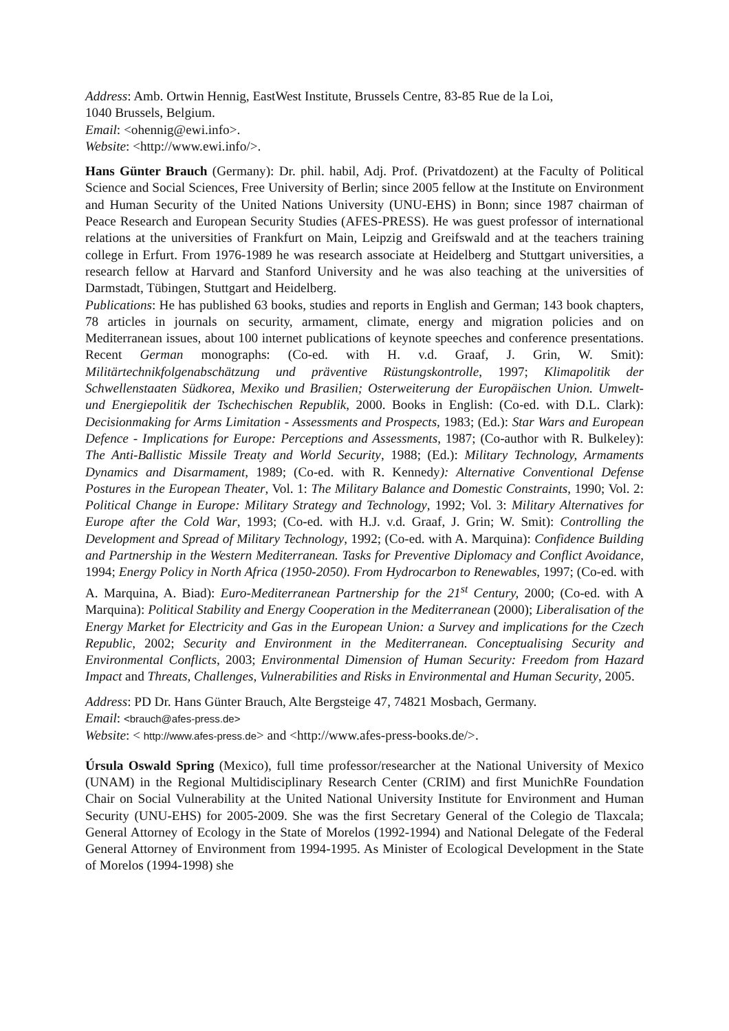Address: Amb. Ortwin Hennig, EastWest Institute, Brussels Centre, 83-85 Rue de la Loi,
1040 Brussels, Belgium.
Email: <ohennig@ewi.info>.
Website: <http://www.ewi.info/>.
Hans Günter Brauch (Germany): Dr. phil. habil, Adj. Prof. (Privatdozent) at the Faculty of Political Science and Social Sciences, Free University of Berlin; since 2005 fellow at the Institute on Environment and Human Security of the United Nations University (UNU-EHS) in Bonn; since 1987 chairman of Peace Research and European Security Studies (AFES-PRESS). He was guest professor of international relations at the universities of Frankfurt on Main, Leipzig and Greifswald and at the teachers training college in Erfurt. From 1976-1989 he was research associate at Heidelberg and Stuttgart universities, a research fellow at Harvard and Stanford University and he was also teaching at the universities of Darmstadt, Tübingen, Stuttgart and Heidelberg.
Publications: He has published 63 books, studies and reports in English and German; 143 book chapters, 78 articles in journals on security, armament, climate, energy and migration policies and on Mediterranean issues, about 100 internet publications of keynote speeches and conference presentations. Recent German monographs: (Co-ed. with H. v.d. Graaf, J. Grin, W. Smit): Militärtechnikfolgenabschätzung und präventive Rüstungskontrolle, 1997; Klimapolitik der Schwellenstaaten Südkorea, Mexiko und Brasilien; Osterweiterung der Europäischen Union. Umwelt- und Energiepolitik der Tschechischen Republik, 2000. Books in English: (Co-ed. with D.L. Clark): Decisionmaking for Arms Limitation - Assessments and Prospects, 1983; (Ed.): Star Wars and European Defence - Implications for Europe: Perceptions and Assessments, 1987; (Co-author with R. Bulkeley): The Anti-Ballistic Missile Treaty and World Security, 1988; (Ed.): Military Technology, Armaments Dynamics and Disarmament, 1989; (Co-ed. with R. Kennedy): Alternative Conventional Defense Postures in the European Theater, Vol. 1: The Military Balance and Domestic Constraints, 1990; Vol. 2: Political Change in Europe: Military Strategy and Technology, 1992; Vol. 3: Military Alternatives for Europe after the Cold War, 1993; (Co-ed. with H.J. v.d. Graaf, J. Grin; W. Smit): Controlling the Development and Spread of Military Technology, 1992; (Co-ed. with A. Marquina): Confidence Building and Partnership in the Western Mediterranean. Tasks for Preventive Diplomacy and Conflict Avoidance, 1994; Energy Policy in North Africa (1950-2050). From Hydrocarbon to Renewables, 1997; (Co-ed. with A. Marquina, A. Biad): Euro-Mediterranean Partnership for the 21<sup>st</sup> Century, 2000; (Co-ed. with A Marquina): Political Stability and Energy Cooperation in the Mediterranean (2000); Liberalisation of the Energy Market for Electricity and Gas in the European Union: a Survey and implications for the Czech Republic, 2002; Security and Environment in the Mediterranean. Conceptualising Security and Environmental Conflicts, 2003; Environmental Dimension of Human Security: Freedom from Hazard Impact and Threats, Challenges, Vulnerabilities and Risks in Environmental and Human Security, 2005.
Address: PD Dr. Hans Günter Brauch, Alte Bergsteige 47, 74821 Mosbach, Germany.
Email: <brauch@afes-press.de>
Website: < http://www.afes-press.de> and <http://www.afes-press-books.de/>.
Úrsula Oswald Spring (Mexico), full time professor/researcher at the National University of Mexico (UNAM) in the Regional Multidisciplinary Research Center (CRIM) and first MunichRe Foundation Chair on Social Vulnerability at the United National University Institute for Environment and Human Security (UNU-EHS) for 2005-2009. She was the first Secretary General of the Colegio de Tlaxcala; General Attorney of Ecology in the State of Morelos (1992-1994) and National Delegate of the Federal General Attorney of Environment from 1994-1995. As Minister of Ecological Development in the State of Morelos (1994-1998) she